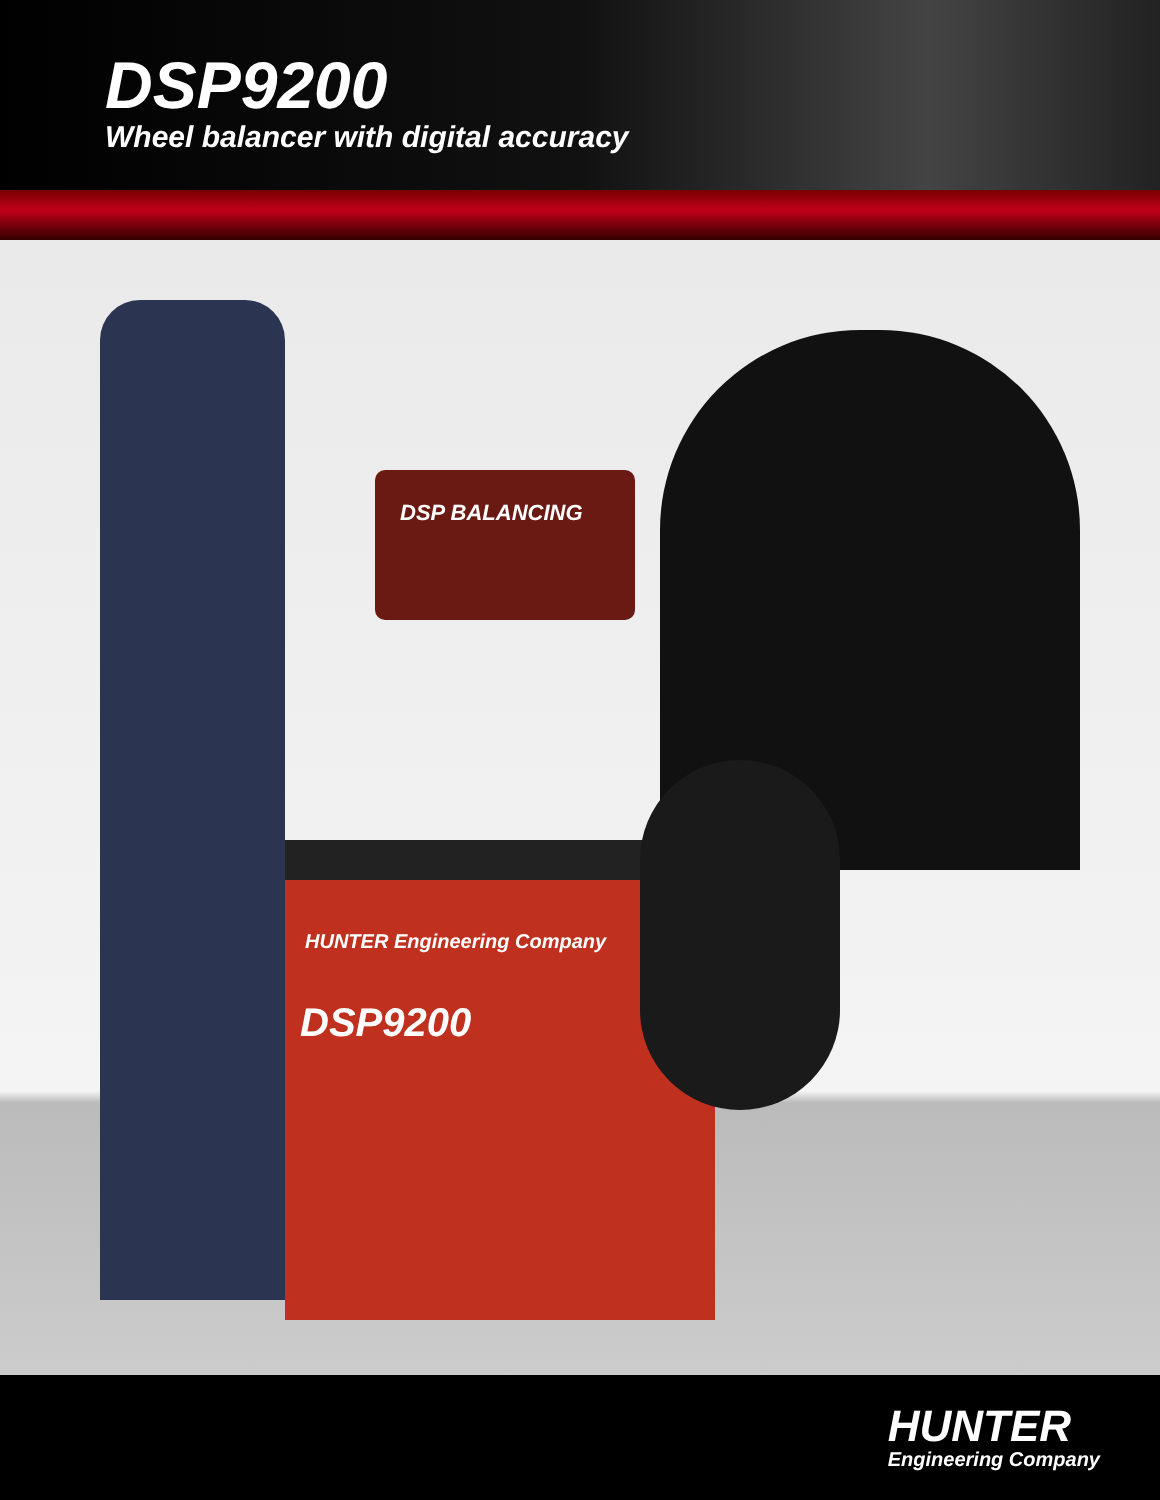DSP9200
Wheel balancer with digital accuracy
HUNTER Engineering Company
DSP9200
DSP BALANCING
HUNTER
Engineering Company